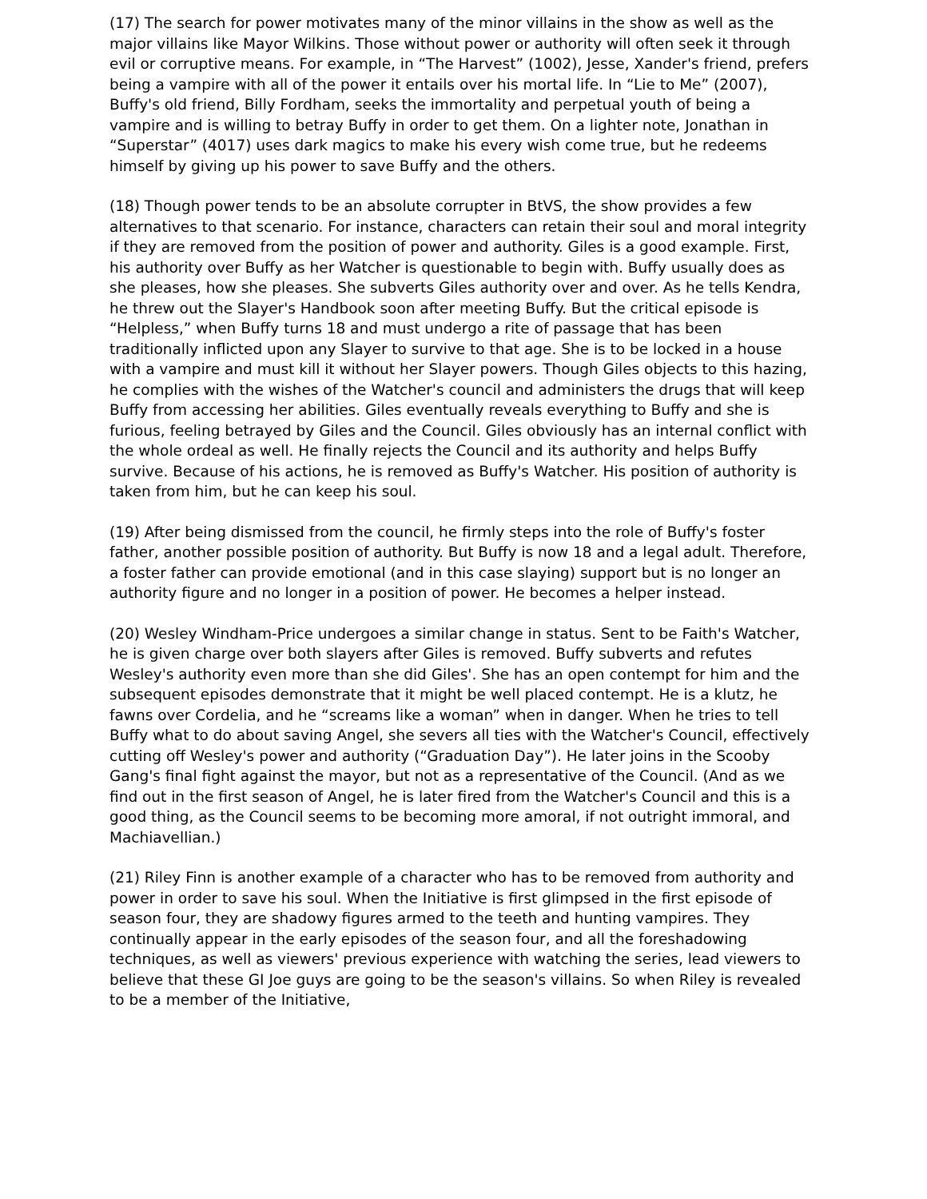(17) The search for power motivates many of the minor villains in the show as well as the major villains like Mayor Wilkins. Those without power or authority will often seek it through evil or corruptive means. For example, in “The Harvest” (1002), Jesse, Xander's friend, prefers being a vampire with all of the power it entails over his mortal life. In “Lie to Me” (2007), Buffy's old friend, Billy Fordham, seeks the immortality and perpetual youth of being a vampire and is willing to betray Buffy in order to get them. On a lighter note, Jonathan in “Superstar” (4017) uses dark magics to make his every wish come true, but he redeems himself by giving up his power to save Buffy and the others.
(18) Though power tends to be an absolute corrupter in BtVS, the show provides a few alternatives to that scenario. For instance, characters can retain their soul and moral integrity if they are removed from the position of power and authority. Giles is a good example. First, his authority over Buffy as her Watcher is questionable to begin with. Buffy usually does as she pleases, how she pleases. She subverts Giles authority over and over. As he tells Kendra, he threw out the Slayer's Handbook soon after meeting Buffy. But the critical episode is “Helpless,” when Buffy turns 18 and must undergo a rite of passage that has been traditionally inflicted upon any Slayer to survive to that age. She is to be locked in a house with a vampire and must kill it without her Slayer powers. Though Giles objects to this hazing, he complies with the wishes of the Watcher's council and administers the drugs that will keep Buffy from accessing her abilities. Giles eventually reveals everything to Buffy and she is furious, feeling betrayed by Giles and the Council. Giles obviously has an internal conflict with the whole ordeal as well. He finally rejects the Council and its authority and helps Buffy survive. Because of his actions, he is removed as Buffy's Watcher. His position of authority is taken from him, but he can keep his soul.
(19) After being dismissed from the council, he firmly steps into the role of Buffy's foster father, another possible position of authority. But Buffy is now 18 and a legal adult. Therefore, a foster father can provide emotional (and in this case slaying) support but is no longer an authority figure and no longer in a position of power. He becomes a helper instead.
(20) Wesley Windham-Price undergoes a similar change in status. Sent to be Faith's Watcher, he is given charge over both slayers after Giles is removed. Buffy subverts and refutes Wesley's authority even more than she did Giles'. She has an open contempt for him and the subsequent episodes demonstrate that it might be well placed contempt. He is a klutz, he fawns over Cordelia, and he “screams like a woman” when in danger. When he tries to tell Buffy what to do about saving Angel, she severs all ties with the Watcher's Council, effectively cutting off Wesley's power and authority (“Graduation Day”). He later joins in the Scooby Gang's final fight against the mayor, but not as a representative of the Council. (And as we find out in the first season of Angel, he is later fired from the Watcher's Council and this is a good thing, as the Council seems to be becoming more amoral, if not outright immoral, and Machiavellian.)
(21) Riley Finn is another example of a character who has to be removed from authority and power in order to save his soul. When the Initiative is first glimpsed in the first episode of season four, they are shadowy figures armed to the teeth and hunting vampires. They continually appear in the early episodes of the season four, and all the foreshadowing techniques, as well as viewers' previous experience with watching the series, lead viewers to believe that these GI Joe guys are going to be the season's villains. So when Riley is revealed to be a member of the Initiative,